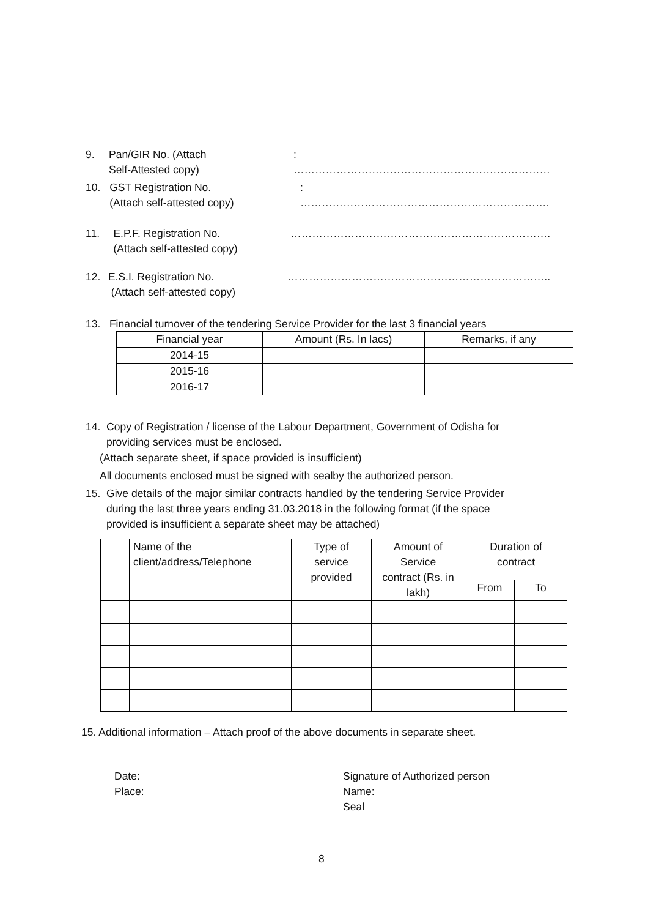9. Pan/GIR No. (Attach
Self-Attested copy)
: ………………………………………………………………
10. GST Registration No.
(Attach self-attested copy)
: …………………………………………………………….
11. E.P.F. Registration No.
(Attach self-attested copy)
……………………………………………………………….
12. E.S.I. Registration No.
(Attach self-attested copy)
………………………………………………………………..
13. Financial turnover of the tendering Service Provider for the last 3 financial years
| Financial year | Amount (Rs. In lacs) | Remarks, if any |
| --- | --- | --- |
| 2014-15 | | |
| 2015-16 | | |
| 2016-17 | | |
14. Copy of Registration / license of the Labour Department, Government of Odisha for
providing services must be enclosed.
(Attach separate sheet, if space provided is insufficient)
All documents enclosed must be signed with sealby the authorized person.
15. Give details of the major similar contracts handled by the tendering Service Provider
during the last three years ending 31.03.2018 in the following format (if the space
provided is insufficient a separate sheet may be attached)
| | Name of the client/address/Telephone | Type of service provided | Amount of Service contract (Rs. in lakh) | Duration of contract | |
| | | | | From | To |
15. Additional information – Attach proof of the above documents in separate sheet.
Date:
Place:
Signature of Authorized person
Name:
Seal
8